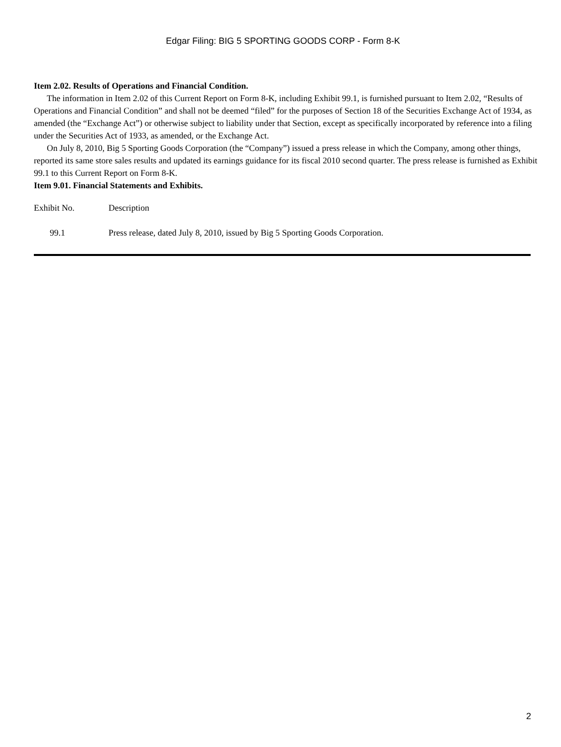Edgar Filing: BIG 5 SPORTING GOODS CORP - Form 8-K
Item 2.02. Results of Operations and Financial Condition.
The information in Item 2.02 of this Current Report on Form 8-K, including Exhibit 99.1, is furnished pursuant to Item 2.02, “Results of Operations and Financial Condition” and shall not be deemed “filed” for the purposes of Section 18 of the Securities Exchange Act of 1934, as amended (the “Exchange Act”) or otherwise subject to liability under that Section, except as specifically incorporated by reference into a filing under the Securities Act of 1933, as amended, or the Exchange Act.
On July 8, 2010, Big 5 Sporting Goods Corporation (the “Company”) issued a press release in which the Company, among other things, reported its same store sales results and updated its earnings guidance for its fiscal 2010 second quarter. The press release is furnished as Exhibit 99.1 to this Current Report on Form 8-K.
Item 9.01. Financial Statements and Exhibits.
| Exhibit No. | Description |
| 99.1 | Press release, dated July 8, 2010, issued by Big 5 Sporting Goods Corporation. |
2